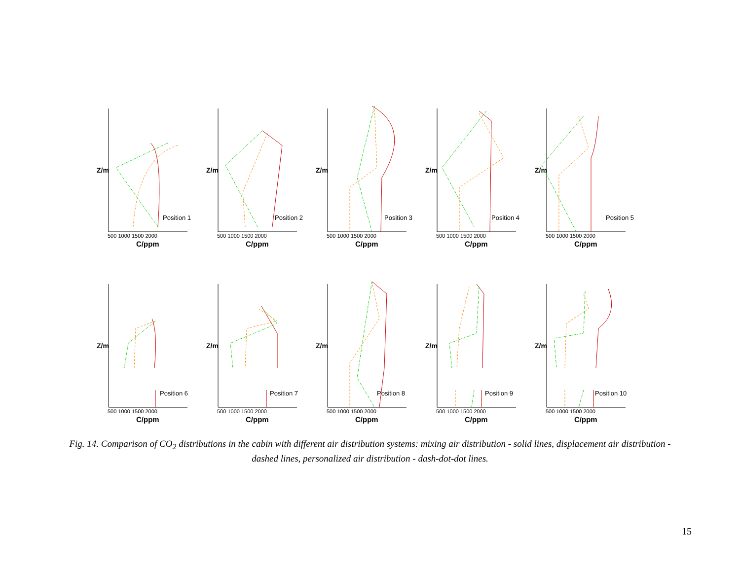Z/m
Position 1
500 1000 1500 2000
C/ppm
Z/m
Position 2
500 1000 1500 2000
C/ppm
Z/m
Position 3
500 1000 1500 2000
C/ppm
Z/m
Position 4
500 1000 1500 2000
C/ppm
Z/m
Position 5
500 1000 1500 2000
C/ppm
Z/m
Position 6
500 1000 1500 2000
C/ppm
Z/m
Position 7
500 1000 1500 2000
C/ppm
Z/m
Position 8
500 1000 1500 2000
C/ppm
Z/m
Position 9
500 1000 1500 2000
C/ppm
Z/m
Position 10
500 1000 1500 2000
C/ppm
Fig. 14. Comparison of CO<sub>2</sub> distributions in the cabin with different air distribution systems: mixing air distribution - solid lines, displacement air distribution - dashed lines, personalized air distribution - dash-dot-dot lines.
15